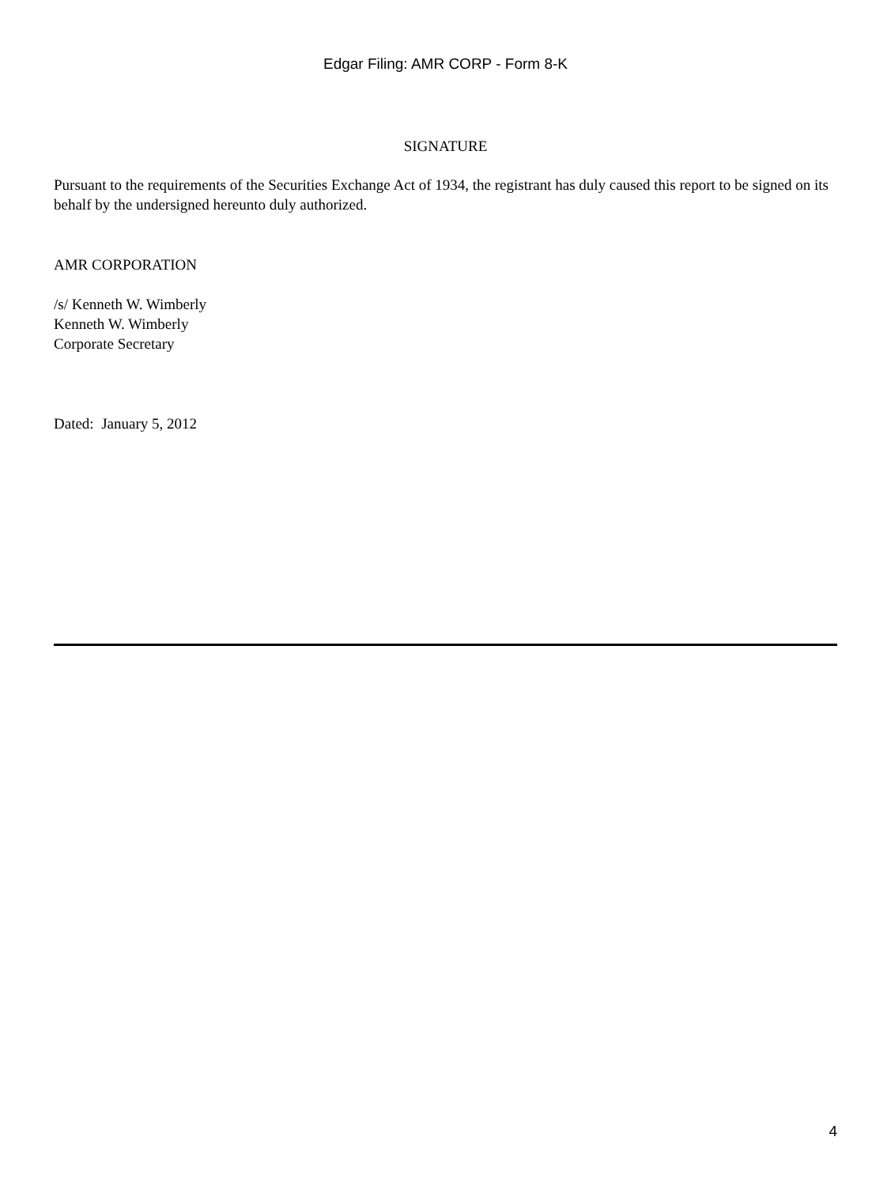Edgar Filing: AMR CORP - Form 8-K
SIGNATURE
Pursuant to the requirements of the Securities Exchange Act of 1934, the registrant has duly caused this report to be signed on its behalf by the undersigned hereunto duly authorized.
AMR CORPORATION
/s/ Kenneth W. Wimberly
Kenneth W. Wimberly
Corporate Secretary
Dated: January 5, 2012
4